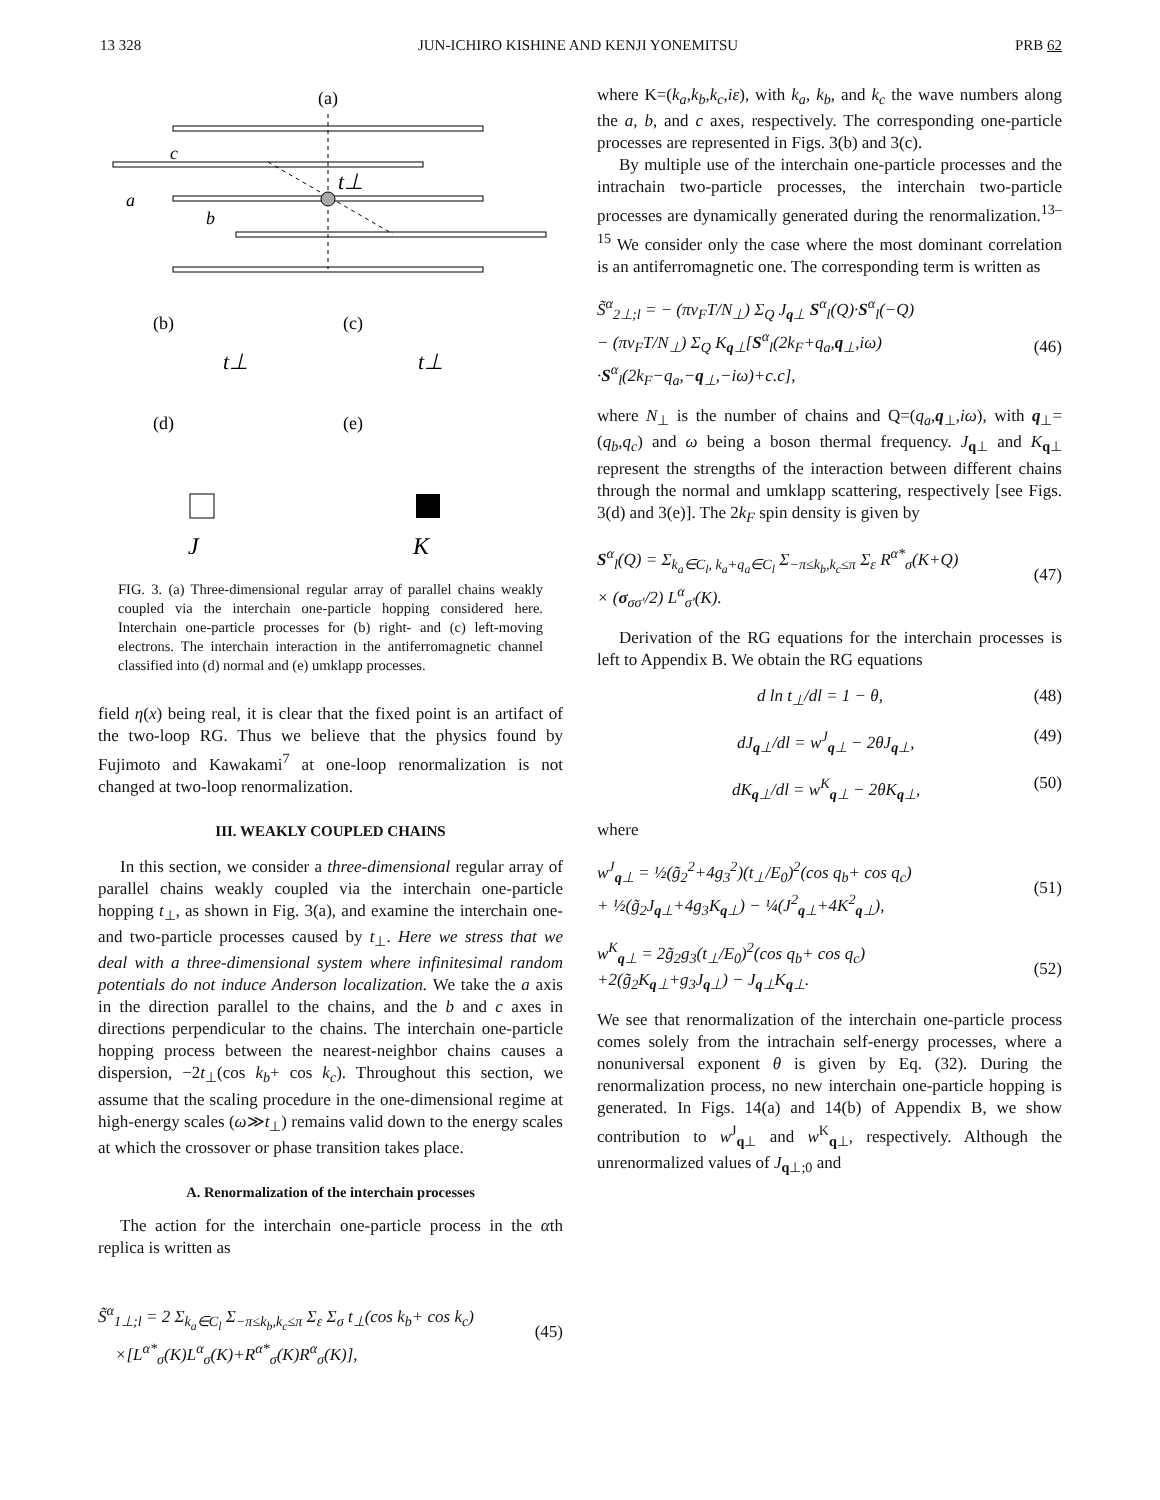13 328 JUN-ICHIRO KISHINE AND KENJI YONEMITSU PRB 62
(a)
t⊥
c
a
b
(b)
(c)
t⊥
t⊥
(d)
(e)
J
K
FIG. 3. (a) Three-dimensional regular array of parallel chains weakly coupled via the interchain one-particle hopping considered here. Interchain one-particle processes for (b) right- and (c) left-moving electrons. The interchain interaction in the antiferromagnetic channel classified into (d) normal and (e) umklapp processes.
field η(x) being real, it is clear that the fixed point is an artifact of the two-loop RG. Thus we believe that the physics found by Fujimoto and Kawakami<sup>7</sup> at one-loop renormalization is not changed at two-loop renormalization.
III. WEAKLY COUPLED CHAINS
In this section, we consider a three-dimensional regular array of parallel chains weakly coupled via the interchain one-particle hopping t<sub>⊥</sub>, as shown in Fig. 3(a), and examine the interchain one- and two-particle processes caused by t<sub>⊥</sub>. Here we stress that we deal with a three-dimensional system where infinitesimal random potentials do not induce Anderson localization. We take the a axis in the direction parallel to the chains, and the b and c axes in directions perpendicular to the chains. The interchain one-particle hopping process between the nearest-neighbor chains causes a dispersion, −2t<sub>⊥</sub>(cos k<sub>b</sub>+ cos k<sub>c</sub>). Throughout this section, we assume that the scaling procedure in the one-dimensional regime at high-energy scales (ω≫t<sub>⊥</sub>) remains valid down to the energy scales at which the crossover or phase transition takes place.
A. Renormalization of the interchain processes
The action for the interchain one-particle process in the αth replica is written as
S̃<sup>α</sup><sub>1⊥;l</sub> = 2 Σ<sub>k<sub>a</sub>∈C<sub>l</sub></sub> Σ<sub>−π≤k<sub>b</sub>,k<sub>c</sub>≤π</sub> Σ<sub>ε</sub> Σ<sub>σ</sub> t<sub>⊥</sub>(cos k<sub>b</sub>+ cos k<sub>c</sub>)
×[L<sup>α*</sup><sub>σ</sub>(K)L<sup>α</sup><sub>σ</sub>(K)+R<sup>α*</sup><sub>σ</sub>(K)R<sup>α</sup><sub>σ</sub>(K)],
(45)
where K=(k<sub>a</sub>,k<sub>b</sub>,k<sub>c</sub>,iε), with k<sub>a</sub>, k<sub>b</sub>, and k<sub>c</sub> the wave numbers along the a, b, and c axes, respectively. The corresponding one-particle processes are represented in Figs. 3(b) and 3(c).
By multiple use of the interchain one-particle processes and the intrachain two-particle processes, the interchain two-particle processes are dynamically generated during the renormalization.<sup>13–15</sup> We consider only the case where the most dominant correlation is an antiferromagnetic one. The corresponding term is written as
S̃<sup>α</sup><sub>2⊥;l</sub> = − (πv<sub>F</sub>T/N<sub>⊥</sub>) Σ<sub>Q</sub> J<sub>q⊥</sub> S<sup>α</sup><sub>l</sub>(Q)·S<sup>α</sup><sub>l</sub>(−Q)
− (πv<sub>F</sub>T/N<sub>⊥</sub>) Σ<sub>Q</sub> K<sub>q⊥</sub>[S<sup>α</sup><sub>l</sub>(2k<sub>F</sub>+q<sub>a</sub>,q<sub>⊥</sub>,iω)
·S<sup>α</sup><sub>l</sub>(2k<sub>F</sub>−q<sub>a</sub>,−q<sub>⊥</sub>,−iω)+c.c],
(46)
where N<sub>⊥</sub> is the number of chains and Q=(q<sub>a</sub>,q<sub>⊥</sub>,iω), with q<sub>⊥</sub>=(q<sub>b</sub>,q<sub>c</sub>) and ω being a boson thermal frequency. J<sub>q⊥</sub> and K<sub>q⊥</sub> represent the strengths of the interaction between different chains through the normal and umklapp scattering, respectively [see Figs. 3(d) and 3(e)]. The 2k<sub>F</sub> spin density is given by
S<sup>α</sup><sub>l</sub>(Q) = Σ<sub>k<sub>a</sub>∈C<sub>l</sub>, k<sub>a</sub>+q<sub>a</sub>∈C<sub>l</sub></sub> Σ<sub>−π≤k<sub>b</sub>,k<sub>c</sub>≤π</sub> Σ<sub>ε</sub> R<sup>α*</sup><sub>σ</sub>(K+Q)
× (σ<sub>σσ′</sub>/2) L<sup>α</sup><sub>σ′</sub>(K).
(47)
Derivation of the RG equations for the interchain processes is left to Appendix B. We obtain the RG equations
d ln t<sub>⊥</sub>/dl = 1 − θ, (48)
dJ<sub>q⊥</sub>/dl = w<sup>J</sup><sub>q⊥</sub> − 2θJ<sub>q⊥</sub>, (49)
dK<sub>q⊥</sub>/dl = w<sup>K</sup><sub>q⊥</sub> − 2θK<sub>q⊥</sub>, (50)
where
w<sup>J</sup><sub>q⊥</sub> = ½(g̃<sub>2</sub><sup>2</sup>+4g<sub>3</sub><sup>2</sup>)(t<sub>⊥</sub>/E<sub>0</sub>)<sup>2</sup>(cos q<sub>b</sub>+ cos q<sub>c</sub>)
+ ½(g̃<sub>2</sub>J<sub>q⊥</sub>+4g<sub>3</sub>K<sub>q⊥</sub>) − ¼(J<sup>2</sup><sub>q⊥</sub>+4K<sup>2</sup><sub>q⊥</sub>),
(51)
w<sup>K</sup><sub>q⊥</sub> = 2g̃<sub>2</sub>g<sub>3</sub>(t<sub>⊥</sub>/E<sub>0</sub>)<sup>2</sup>(cos q<sub>b</sub>+ cos q<sub>c</sub>)
+2(g̃<sub>2</sub>K<sub>q⊥</sub>+g<sub>3</sub>J<sub>q⊥</sub>) − J<sub>q⊥</sub>K<sub>q⊥</sub>.
(52)
We see that renormalization of the interchain one-particle process comes solely from the intrachain self-energy processes, where a nonuniversal exponent θ is given by Eq. (32). During the renormalization process, no new interchain one-particle hopping is generated. In Figs. 14(a) and 14(b) of Appendix B, we show contribution to w<sup>J</sup><sub>q⊥</sub> and w<sup>K</sup><sub>q⊥</sub>, respectively. Although the unrenormalized values of J<sub>q⊥;0</sub> and